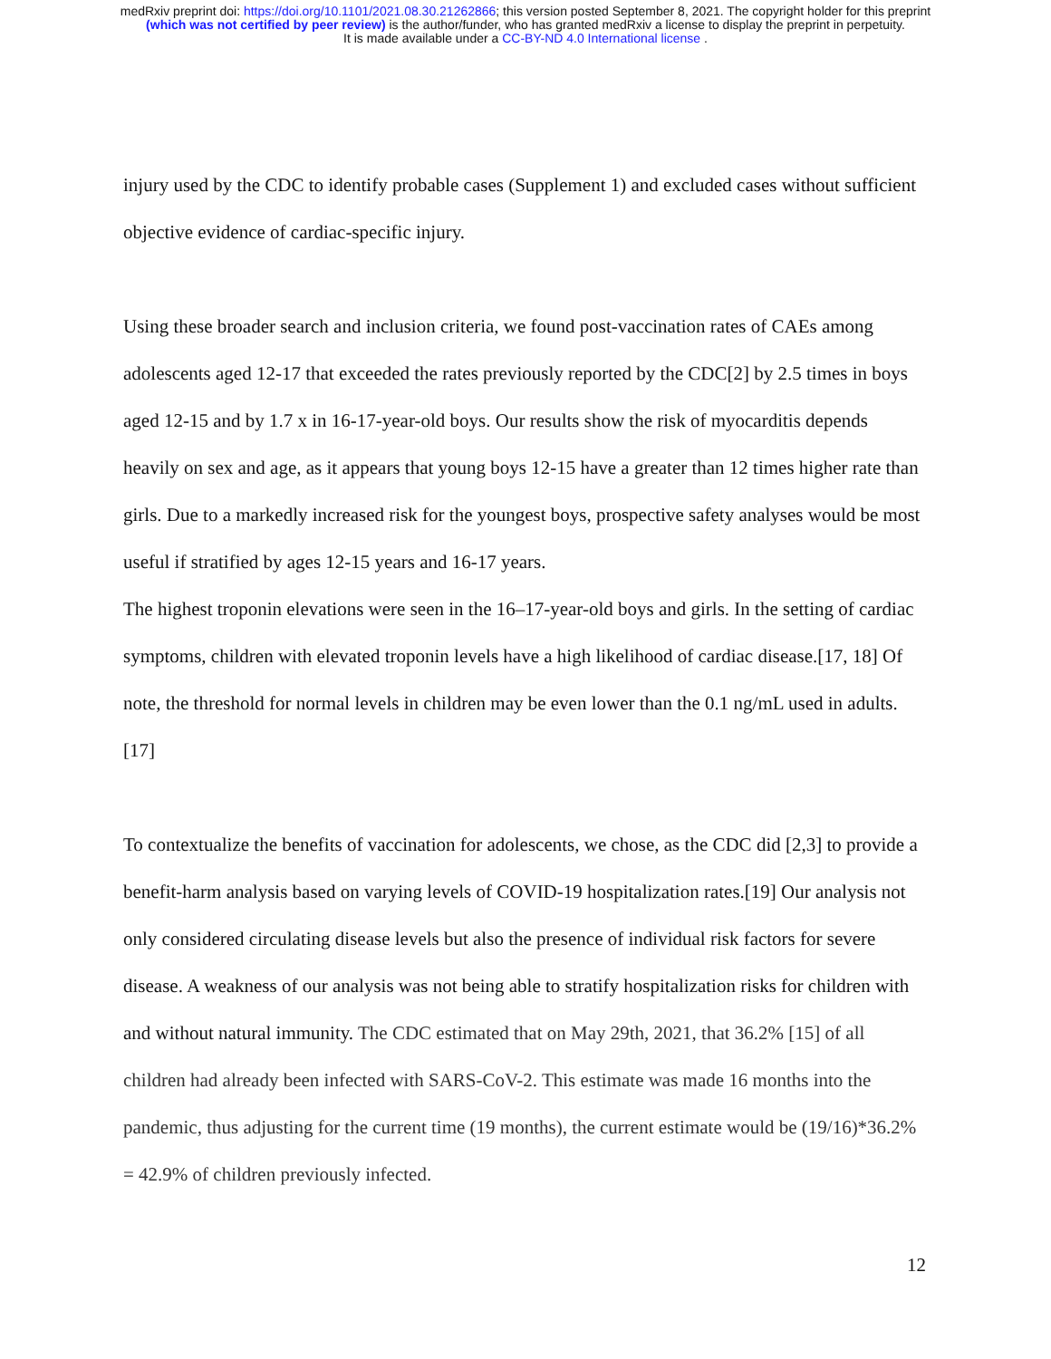medRxiv preprint doi: https://doi.org/10.1101/2021.08.30.21262866; this version posted September 8, 2021. The copyright holder for this preprint
(which was not certified by peer review) is the author/funder, who has granted medRxiv a license to display the preprint in perpetuity.
It is made available under a CC-BY-ND 4.0 International license .
injury used by the CDC to identify probable cases (Supplement 1) and excluded cases without sufficient objective evidence of cardiac-specific injury.
Using these broader search and inclusion criteria, we found post-vaccination rates of CAEs among adolescents aged 12-17 that exceeded the rates previously reported by the CDC[2] by 2.5 times in boys aged 12-15 and by 1.7 x in 16-17-year-old boys. Our results show the risk of myocarditis depends heavily on sex and age, as it appears that young boys 12-15 have a greater than 12 times higher rate than girls. Due to a markedly increased risk for the youngest boys, prospective safety analyses would be most useful if stratified by ages 12-15 years and 16-17 years.
The highest troponin elevations were seen in the 16–17-year-old boys and girls. In the setting of cardiac symptoms, children with elevated troponin levels have a high likelihood of cardiac disease.[17, 18] Of note, the threshold for normal levels in children may be even lower than the 0.1 ng/mL used in adults.[17]
To contextualize the benefits of vaccination for adolescents, we chose, as the CDC did [2,3] to provide a benefit-harm analysis based on varying levels of COVID-19 hospitalization rates.[19] Our analysis not only considered circulating disease levels but also the presence of individual risk factors for severe disease. A weakness of our analysis was not being able to stratify hospitalization risks for children with and without natural immunity. The CDC estimated that on May 29th, 2021, that 36.2% [15] of all children had already been infected with SARS-CoV-2. This estimate was made 16 months into the pandemic, thus adjusting for the current time (19 months), the current estimate would be (19/16)*36.2% = 42.9% of children previously infected.
12